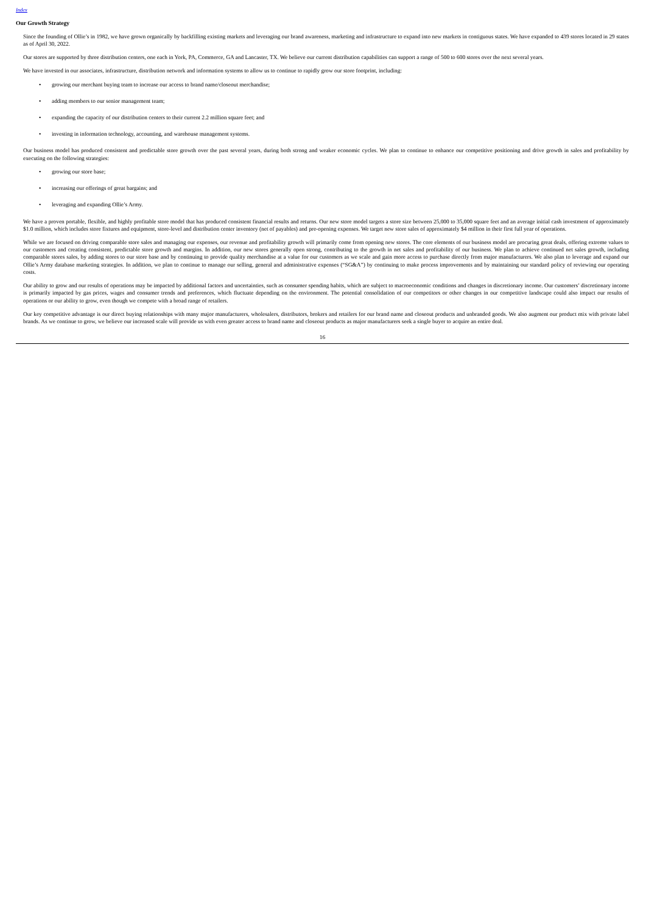Index
Our Growth Strategy
Since the founding of Ollie’s in 1982, we have grown organically by backfilling existing markets and leveraging our brand awareness, marketing and infrastructure to expand into new markets in contiguous states. We have expanded to 439 stores located in 29 states as of April 30, 2022.
Our stores are supported by three distribution centers, one each in York, PA, Commerce, GA and Lancaster, TX. We believe our current distribution capabilities can support a range of 500 to 600 stores over the next several years.
We have invested in our associates, infrastructure, distribution network and information systems to allow us to continue to rapidly grow our store footprint, including:
• growing our merchant buying team to increase our access to brand name/closeout merchandise;
• adding members to our senior management team;
• expanding the capacity of our distribution centers to their current 2.2 million square feet; and
• investing in information technology, accounting, and warehouse management systems.
Our business model has produced consistent and predictable store growth over the past several years, during both strong and weaker economic cycles. We plan to continue to enhance our competitive positioning and drive growth in sales and profitability by executing on the following strategies:
• growing our store base;
• increasing our offerings of great bargains; and
• leveraging and expanding Ollie’s Army.
We have a proven portable, flexible, and highly profitable store model that has produced consistent financial results and returns. Our new store model targets a store size between 25,000 to 35,000 square feet and an average initial cash investment of approximately $1.0 million, which includes store fixtures and equipment, store-level and distribution center inventory (net of payables) and pre-opening expenses. We target new store sales of approximately $4 million in their first full year of operations.
While we are focused on driving comparable store sales and managing our expenses, our revenue and profitability growth will primarily come from opening new stores. The core elements of our business model are procuring great deals, offering extreme values to our customers and creating consistent, predictable store growth and margins. In addition, our new stores generally open strong, contributing to the growth in net sales and profitability of our business. We plan to achieve continued net sales growth, including comparable stores sales, by adding stores to our store base and by continuing to provide quality merchandise at a value for our customers as we scale and gain more access to purchase directly from major manufacturers. We also plan to leverage and expand our Ollie’s Army database marketing strategies. In addition, we plan to continue to manage our selling, general and administrative expenses (“SG&A”) by continuing to make process improvements and by maintaining our standard policy of reviewing our operating costs.
Our ability to grow and our results of operations may be impacted by additional factors and uncertainties, such as consumer spending habits, which are subject to macroeconomic conditions and changes in discretionary income. Our customers’ discretionary income is primarily impacted by gas prices, wages and consumer trends and preferences, which fluctuate depending on the environment. The potential consolidation of our competitors or other changes in our competitive landscape could also impact our results of operations or our ability to grow, even though we compete with a broad range of retailers.
Our key competitive advantage is our direct buying relationships with many major manufacturers, wholesalers, distributors, brokers and retailers for our brand name and closeout products and unbranded goods. We also augment our product mix with private label brands. As we continue to grow, we believe our increased scale will provide us with even greater access to brand name and closeout products as major manufacturers seek a single buyer to acquire an entire deal.
16